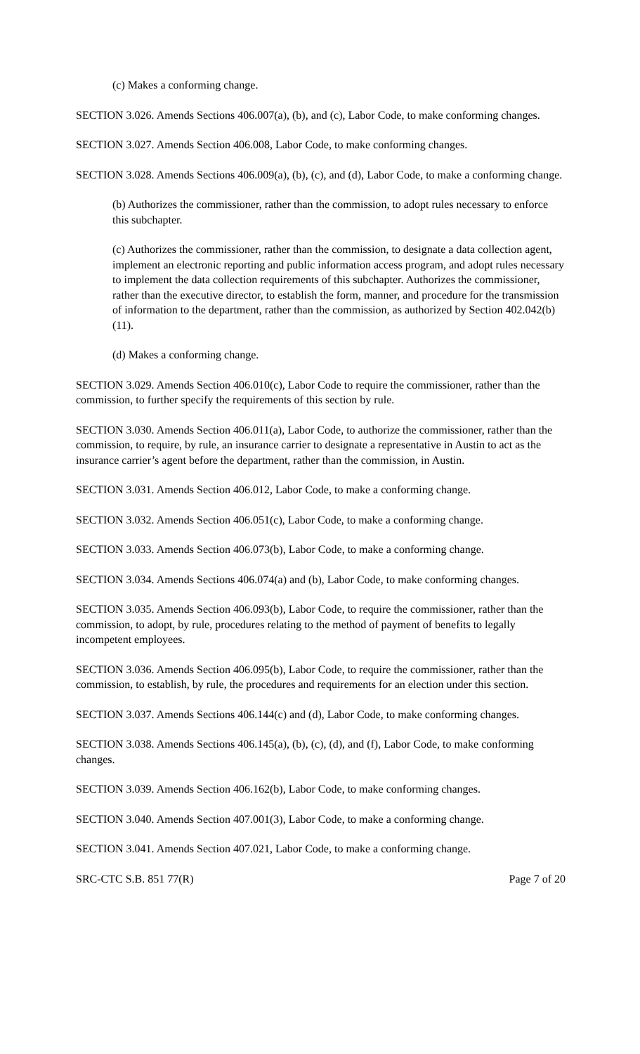(c) Makes a conforming change.
SECTION 3.026. Amends Sections 406.007(a), (b), and (c), Labor Code, to make conforming changes.
SECTION 3.027. Amends Section 406.008, Labor Code, to make conforming changes.
SECTION 3.028. Amends Sections 406.009(a), (b), (c), and (d), Labor Code, to make a conforming change.
(b) Authorizes the commissioner, rather than the commission, to adopt rules necessary to enforce this subchapter.
(c) Authorizes the commissioner, rather than the commission, to designate a data collection agent, implement an electronic reporting and public information access program, and adopt rules necessary to implement the data collection requirements of this subchapter. Authorizes the commissioner, rather than the executive director, to establish the form, manner, and procedure for the transmission of information to the department, rather than the commission, as authorized by Section 402.042(b)(11).
(d) Makes a conforming change.
SECTION 3.029. Amends Section 406.010(c), Labor Code to require the commissioner, rather than the commission, to further specify the requirements of this section by rule.
SECTION 3.030. Amends Section 406.011(a), Labor Code, to authorize the commissioner, rather than the commission, to require, by rule, an insurance carrier to designate a representative in Austin to act as the insurance carrier’s agent before the department, rather than the commission, in Austin.
SECTION 3.031. Amends Section 406.012, Labor Code, to make a conforming change.
SECTION 3.032. Amends Section 406.051(c), Labor Code, to make a conforming change.
SECTION 3.033. Amends Section 406.073(b), Labor Code, to make a conforming change.
SECTION 3.034. Amends Sections 406.074(a) and (b), Labor Code, to make conforming changes.
SECTION 3.035. Amends Section 406.093(b), Labor Code, to require the commissioner, rather than the commission, to adopt, by rule, procedures relating to the method of payment of benefits to legally incompetent employees.
SECTION 3.036. Amends Section 406.095(b), Labor Code, to require the commissioner, rather than the commission, to establish, by rule, the procedures and requirements for an election under this section.
SECTION 3.037. Amends Sections 406.144(c) and (d), Labor Code, to make conforming changes.
SECTION 3.038. Amends Sections 406.145(a), (b), (c), (d), and (f), Labor Code, to make conforming changes.
SECTION 3.039. Amends Section 406.162(b), Labor Code, to make conforming changes.
SECTION 3.040. Amends Section 407.001(3), Labor Code, to make a conforming change.
SECTION 3.041. Amends Section 407.021, Labor Code, to make a conforming change.
SRC-CTC S.B. 851 77(R) Page 7 of 20